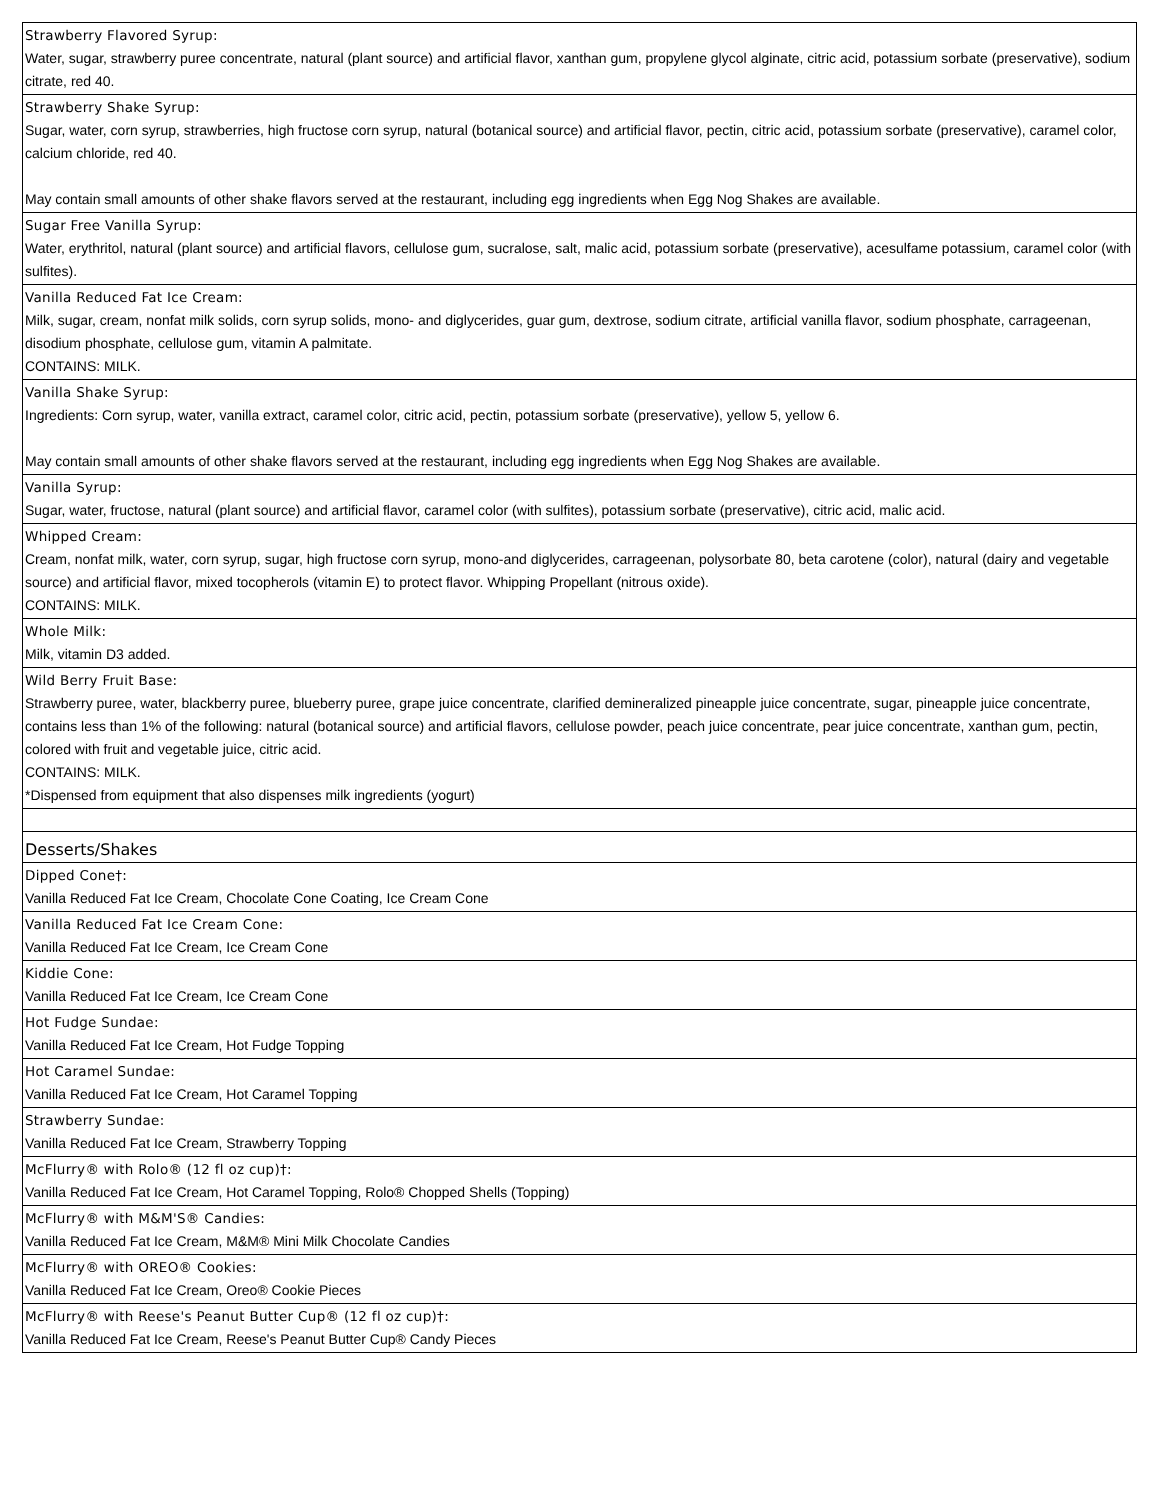| Strawberry Flavored Syrup: Water, sugar, strawberry puree concentrate, natural (plant source) and artificial flavor, xanthan gum, propylene glycol alginate, citric acid, potassium sorbate (preservative), sodium citrate, red 40. |
| Strawberry Shake Syrup: Sugar, water, corn syrup, strawberries, high fructose corn syrup, natural (botanical source) and artificial flavor, pectin, citric acid, potassium sorbate (preservative), caramel color, calcium chloride, red 40. May contain small amounts of other shake flavors served at the restaurant, including egg ingredients when Egg Nog Shakes are available. |
| Sugar Free Vanilla Syrup: Water, erythritol, natural (plant source) and artificial flavors, cellulose gum, sucralose, salt, malic acid, potassium sorbate (preservative), acesulfame potassium, caramel color (with sulfites). |
| Vanilla Reduced Fat Ice Cream: Milk, sugar, cream, nonfat milk solids, corn syrup solids, mono- and diglycerides, guar gum, dextrose, sodium citrate, artificial vanilla flavor, sodium phosphate, carrageenan, disodium phosphate, cellulose gum, vitamin A palmitate. CONTAINS: MILK. |
| Vanilla Shake Syrup: Ingredients: Corn syrup, water, vanilla extract, caramel color, citric acid, pectin, potassium sorbate (preservative), yellow 5, yellow 6. May contain small amounts of other shake flavors served at the restaurant, including egg ingredients when Egg Nog Shakes are available. |
| Vanilla Syrup: Sugar, water, fructose, natural (plant source) and artificial flavor, caramel color (with sulfites), potassium sorbate (preservative), citric acid, malic acid. |
| Whipped Cream: Cream, nonfat milk, water, corn syrup, sugar, high fructose corn syrup, mono-and diglycerides, carrageenan, polysorbate 80, beta carotene (color), natural (dairy and vegetable source) and artificial flavor, mixed tocopherols (vitamin E) to protect flavor. Whipping Propellant (nitrous oxide). CONTAINS: MILK. |
| Whole Milk: Milk, vitamin D3 added. |
| Wild Berry Fruit Base: Strawberry puree, water, blackberry puree, blueberry puree, grape juice concentrate, clarified demineralized pineapple juice concentrate, sugar, pineapple juice concentrate, contains less than 1% of the following: natural (botanical source) and artificial flavors, cellulose powder, peach juice concentrate, pear juice concentrate, xanthan gum, pectin, colored with fruit and vegetable juice, citric acid. CONTAINS: MILK. *Dispensed from equipment that also dispenses milk ingredients (yogurt) |
| Desserts/Shakes |
| Dipped Cone†: Vanilla Reduced Fat Ice Cream, Chocolate Cone Coating, Ice Cream Cone |
| Vanilla Reduced Fat Ice Cream Cone: Vanilla Reduced Fat Ice Cream, Ice Cream Cone |
| Kiddie Cone: Vanilla Reduced Fat Ice Cream, Ice Cream Cone |
| Hot Fudge Sundae: Vanilla Reduced Fat Ice Cream, Hot Fudge Topping |
| Hot Caramel Sundae: Vanilla Reduced Fat Ice Cream, Hot Caramel Topping |
| Strawberry Sundae: Vanilla Reduced Fat Ice Cream, Strawberry Topping |
| McFlurry® with Rolo® (12 fl oz cup)†: Vanilla Reduced Fat Ice Cream, Hot Caramel Topping, Rolo® Chopped Shells (Topping) |
| McFlurry® with M&M'S® Candies: Vanilla Reduced Fat Ice Cream, M&M® Mini Milk Chocolate Candies |
| McFlurry® with OREO® Cookies: Vanilla Reduced Fat Ice Cream, Oreo® Cookie Pieces |
| McFlurry® with Reese's Peanut Butter Cup® (12 fl oz cup)†: Vanilla Reduced Fat Ice Cream, Reese's Peanut Butter Cup® Candy Pieces |